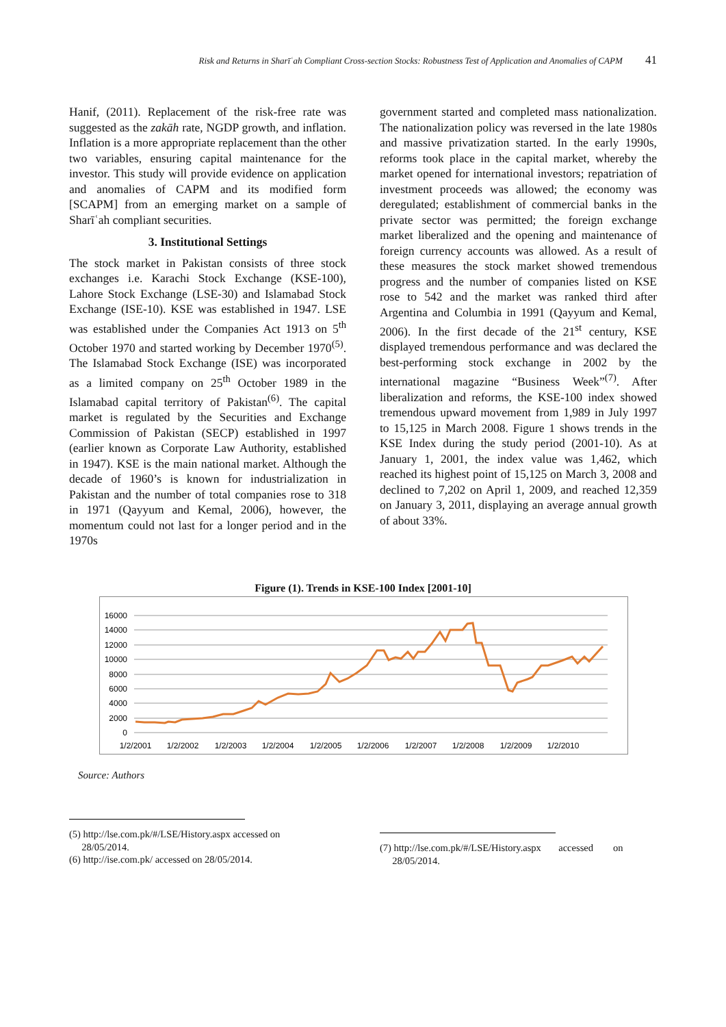Risk and Returns in Sharīʿah Compliant Cross-section Stocks: Robustness Test of Application and Anomalies of CAPM 41
Hanif, (2011). Replacement of the risk-free rate was suggested as the zakāh rate, NGDP growth, and inflation. Inflation is a more appropriate replacement than the other two variables, ensuring capital maintenance for the investor. This study will provide evidence on application and anomalies of CAPM and its modified form [SCAPM] from an emerging market on a sample of Sharīʿah compliant securities.
3. Institutional Settings
The stock market in Pakistan consists of three stock exchanges i.e. Karachi Stock Exchange (KSE-100), Lahore Stock Exchange (LSE-30) and Islamabad Stock Exchange (ISE-10). KSE was established in 1947. LSE was established under the Companies Act 1913 on 5<sup>th</sup> October 1970 and started working by December 1970<sup>(5)</sup>. The Islamabad Stock Exchange (ISE) was incorporated as a limited company on 25<sup>th</sup> October 1989 in the Islamabad capital territory of Pakistan<sup>(6)</sup>. The capital market is regulated by the Securities and Exchange Commission of Pakistan (SECP) established in 1997 (earlier known as Corporate Law Authority, established in 1947). KSE is the main national market. Although the decade of 1960’s is known for industrialization in Pakistan and the number of total companies rose to 318 in 1971 (Qayyum and Kemal, 2006), however, the momentum could not last for a longer period and in the 1970s
government started and completed mass nationalization. The nationalization policy was reversed in the late 1980s and massive privatization started. In the early 1990s, reforms took place in the capital market, whereby the market opened for international investors; repatriation of investment proceeds was allowed; the economy was deregulated; establishment of commercial banks in the private sector was permitted; the foreign exchange market liberalized and the opening and maintenance of foreign currency accounts was allowed. As a result of these measures the stock market showed tremendous progress and the number of companies listed on KSE rose to 542 and the market was ranked third after Argentina and Columbia in 1991 (Qayyum and Kemal, 2006). In the first decade of the 21<sup>st</sup> century, KSE displayed tremendous performance and was declared the best-performing stock exchange in 2002 by the international magazine “Business Week”<sup>(7)</sup>. After liberalization and reforms, the KSE-100 index showed tremendous upward movement from 1,989 in July 1997 to 15,125 in March 2008. Figure 1 shows trends in the KSE Index during the study period (2001-10). As at January 1, 2001, the index value was 1,462, which reached its highest point of 15,125 on March 3, 2008 and declined to 7,202 on April 1, 2009, and reached 12,359 on January 3, 2011, displaying an average annual growth of about 33%.
Figure (1). Trends in KSE-100 Index [2001-10]
16000
14000
12000
10000
8000
6000
4000
2000
0
1/2/2001
1/2/2002
1/2/2003
1/2/2004
1/2/2005
1/2/2006
1/2/2007
1/2/2008
1/2/2009
1/2/2010
Source: Authors
(5) http://lse.com.pk/#/LSE/History.aspx accessed on
28/05/2014.
(6) http://ise.com.pk/ accessed on 28/05/2014.
(7) http://lse.com.pk/#/LSE/History.aspx accessed on
28/05/2014.